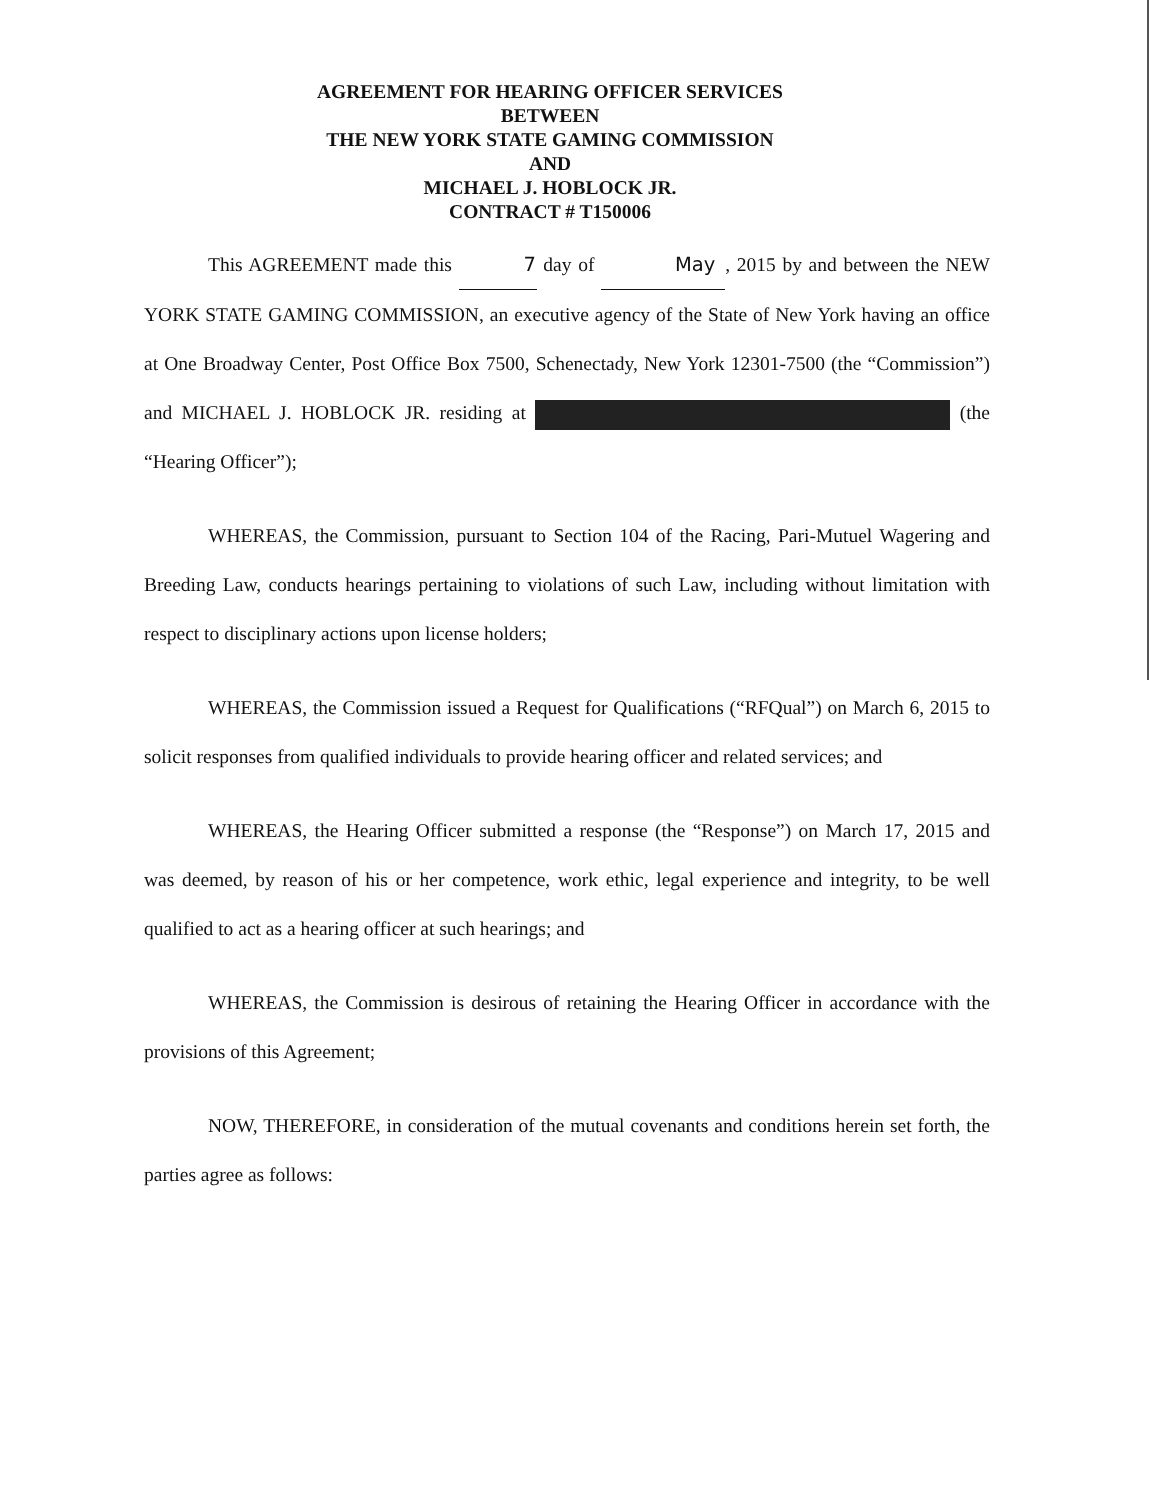AGREEMENT FOR HEARING OFFICER SERVICES
BETWEEN
THE NEW YORK STATE GAMING COMMISSION
AND
MICHAEL J. HOBLOCK JR.
CONTRACT # T150006
This AGREEMENT made this 7 day of May, 2015 by and between the NEW YORK STATE GAMING COMMISSION, an executive agency of the State of New York having an office at One Broadway Center, Post Office Box 7500, Schenectady, New York 12301-7500 (the “Commission”) and MICHAEL J. HOBLOCK JR. residing at (the “Hearing Officer”);
WHEREAS, the Commission, pursuant to Section 104 of the Racing, Pari-Mutuel Wagering and Breeding Law, conducts hearings pertaining to violations of such Law, including without limitation with respect to disciplinary actions upon license holders;
WHEREAS, the Commission issued a Request for Qualifications (“RFQual”) on March 6, 2015 to solicit responses from qualified individuals to provide hearing officer and related services; and
WHEREAS, the Hearing Officer submitted a response (the “Response”) on March 17, 2015 and was deemed, by reason of his or her competence, work ethic, legal experience and integrity, to be well qualified to act as a hearing officer at such hearings; and
WHEREAS, the Commission is desirous of retaining the Hearing Officer in accordance with the provisions of this Agreement;
NOW, THEREFORE, in consideration of the mutual covenants and conditions herein set forth, the parties agree as follows: